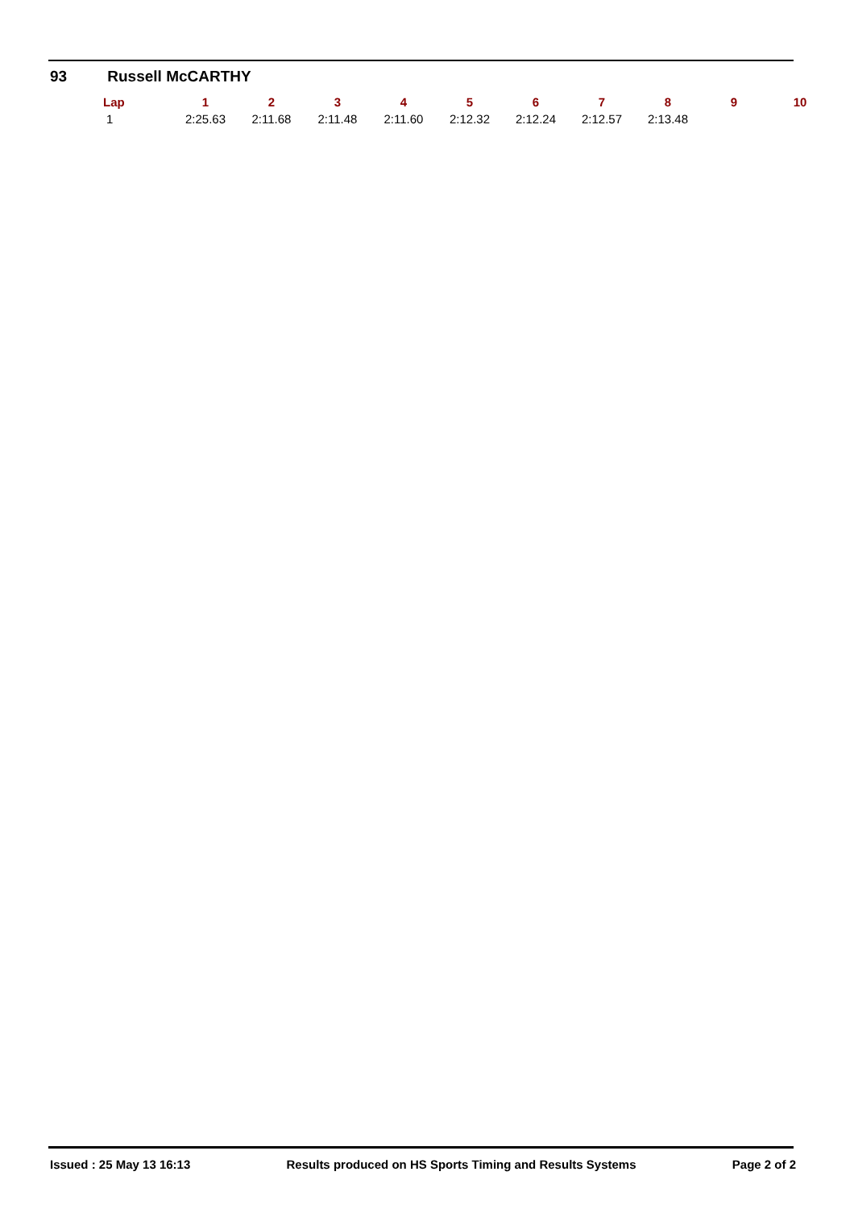93 Russell McCARTHY
| Lap | 1 | 2 | 3 | 4 | 5 | 6 | 7 | 8 | 9 | 10 |
| --- | --- | --- | --- | --- | --- | --- | --- | --- | --- | --- |
| 1 | 2:25.63 | 2:11.68 | 2:11.48 | 2:11.60 | 2:12.32 | 2:12.24 | 2:12.57 | 2:13.48 | | |
Issued : 25 May 13 16:13 Results produced on HS Sports Timing and Results Systems Page 2 of 2